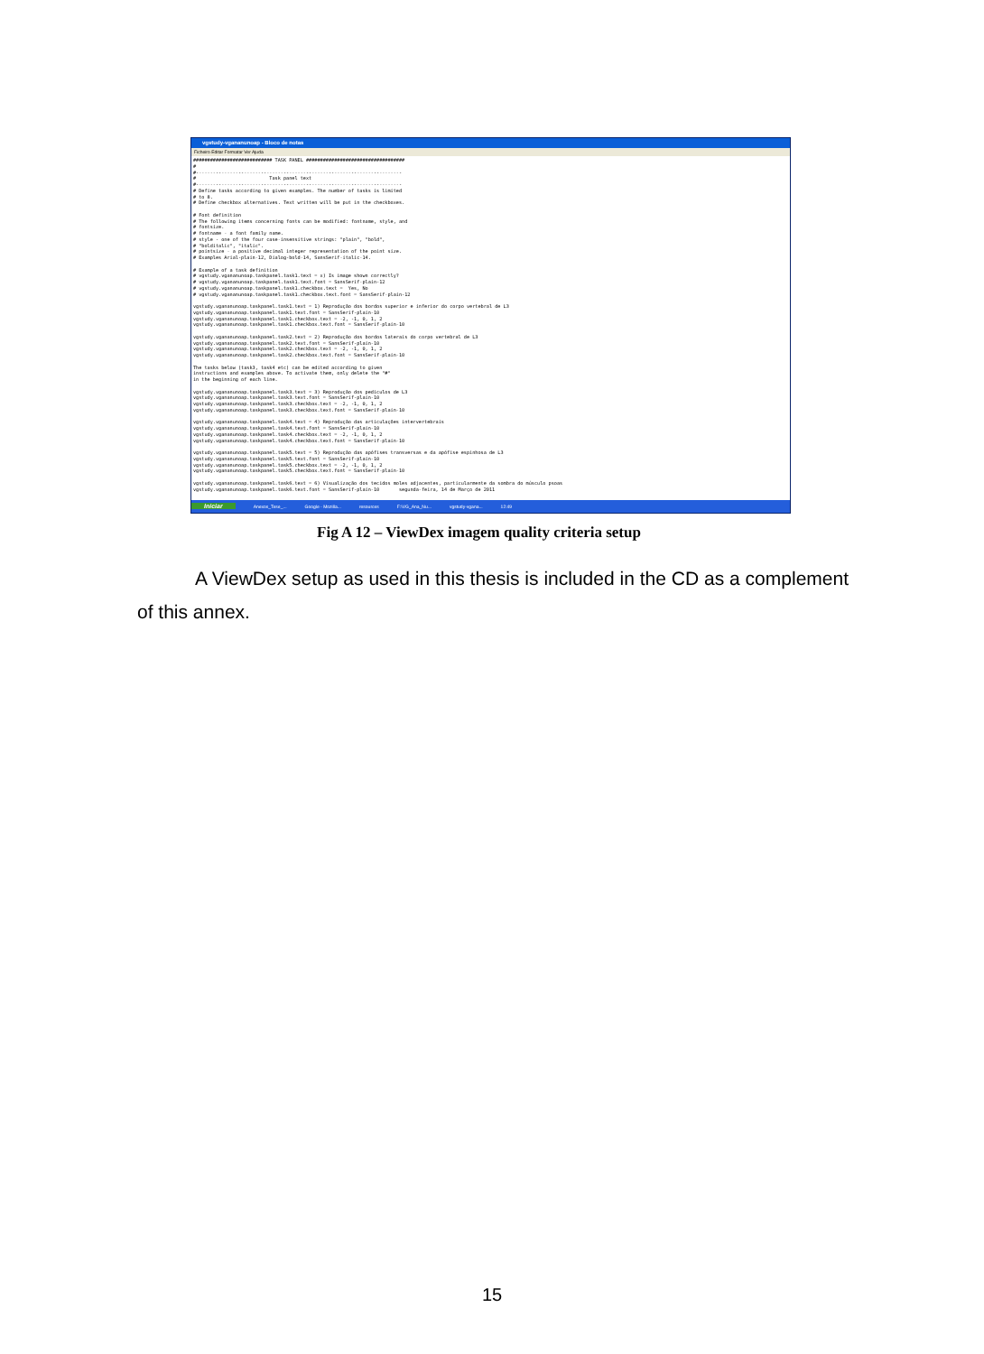vgstudy-vgananunoap - Bloco de notas
Ficheiro Editar Formatar Ver Ajuda
############################ TASK PANEL ###################################
#
#-------------------------------------------------------------------------
#                          Task panel text
#-------------------------------------------------------------------------
# Define tasks according to given examples. The number of tasks is limited
# to 8.
# Define checkbox alternatives. Text written will be put in the checkboxes.

# Font definition
# The following items concerning fonts can be modified: fontname, style, and
# fontsize.
# fontname - a font family name.
# style - one of the four case-insensitive strings: "plain", "bold",
# "bolditalic", "italic".
# pointsize - a positive decimal integer representation of the point size.
# Examples Arial-plain-12, Dialog-bold-14, SansSerif-italic-14.

# Example of a task definition
# vgstudy.vgananunoap.taskpanel.task1.text = x) Is image shown correctly?
# vgstudy.vgananunoap.taskpanel.task1.text.font = SansSerif-plain-12
# vgstudy.vgananunoap.taskpanel.task1.checkbox.text =  Yes, No
# vgstudy.vgananunoap.taskpanel.task1.checkbox.text.font = SansSerif-plain-12

vgstudy.vgananunoap.taskpanel.task1.text = 1) Reprodução dos bordos superior e inferior do corpo vertebral de L3
vgstudy.vgananunoap.taskpanel.task1.text.font = SansSerif-plain-10
vgstudy.vgananunoap.taskpanel.task1.checkbox.text = -2, -1, 0, 1, 2
vgstudy.vgananunoap.taskpanel.task1.checkbox.text.font = SansSerif-plain-10

vgstudy.vgananunoap.taskpanel.task2.text = 2) Reprodução dos bordos laterais do corpo vertebral de L3
vgstudy.vgananunoap.taskpanel.task2.text.font = SansSerif-plain-10
vgstudy.vgananunoap.taskpanel.task2.checkbox.text = -2, -1, 0, 1, 2
vgstudy.vgananunoap.taskpanel.task2.checkbox.text.font = SansSerif-plain-10

The tasks below (task3, task4 etc) can be edited according to given
instructions and examples above. To activate them, only delete the "#"
in the beginning of each line.

vgstudy.vgananunoap.taskpanel.task3.text = 3) Reprodução dos pediculos de L3
vgstudy.vgananunoap.taskpanel.task3.text.font = SansSerif-plain-10
vgstudy.vgananunoap.taskpanel.task3.checkbox.text = -2, -1, 0, 1, 2
vgstudy.vgananunoap.taskpanel.task3.checkbox.text.font = SansSerif-plain-10

vgstudy.vgananunoap.taskpanel.task4.text = 4) Reprodução das articulações intervertebrais
vgstudy.vgananunoap.taskpanel.task4.text.font = SansSerif-plain-10
vgstudy.vgananunoap.taskpanel.task4.checkbox.text = -2, -1, 0, 1, 2
vgstudy.vgananunoap.taskpanel.task4.checkbox.text.font = SansSerif-plain-10

vgstudy.vgananunoap.taskpanel.task5.text = 5) Reprodução das apófises transversas e da apófise espinhosa de L3
vgstudy.vgananunoap.taskpanel.task5.text.font = SansSerif-plain-10
vgstudy.vgananunoap.taskpanel.task5.checkbox.text = -2, -1, 0, 1, 2
vgstudy.vgananunoap.taskpanel.task5.checkbox.text.font = SansSerif-plain-10

vgstudy.vgananunoap.taskpanel.task6.text = 6) Visualização dos tecidos moles adjacentes, particularmente da sombra do músculo psoas
vgstudy.vgananunoap.taskpanel.task6.text.font = SansSerif-plain-10       segunda-feira, 14 de Março de 2011
Iniciar Anexos_Tese_... Google - Mozilla... resources F:\VG_Ana_Nu... vgstudy-vgana... 12:49
Fig A 12 – ViewDex imagem quality criteria setup
A ViewDex setup as used in this thesis is included in the CD as a complement of this annex.
15